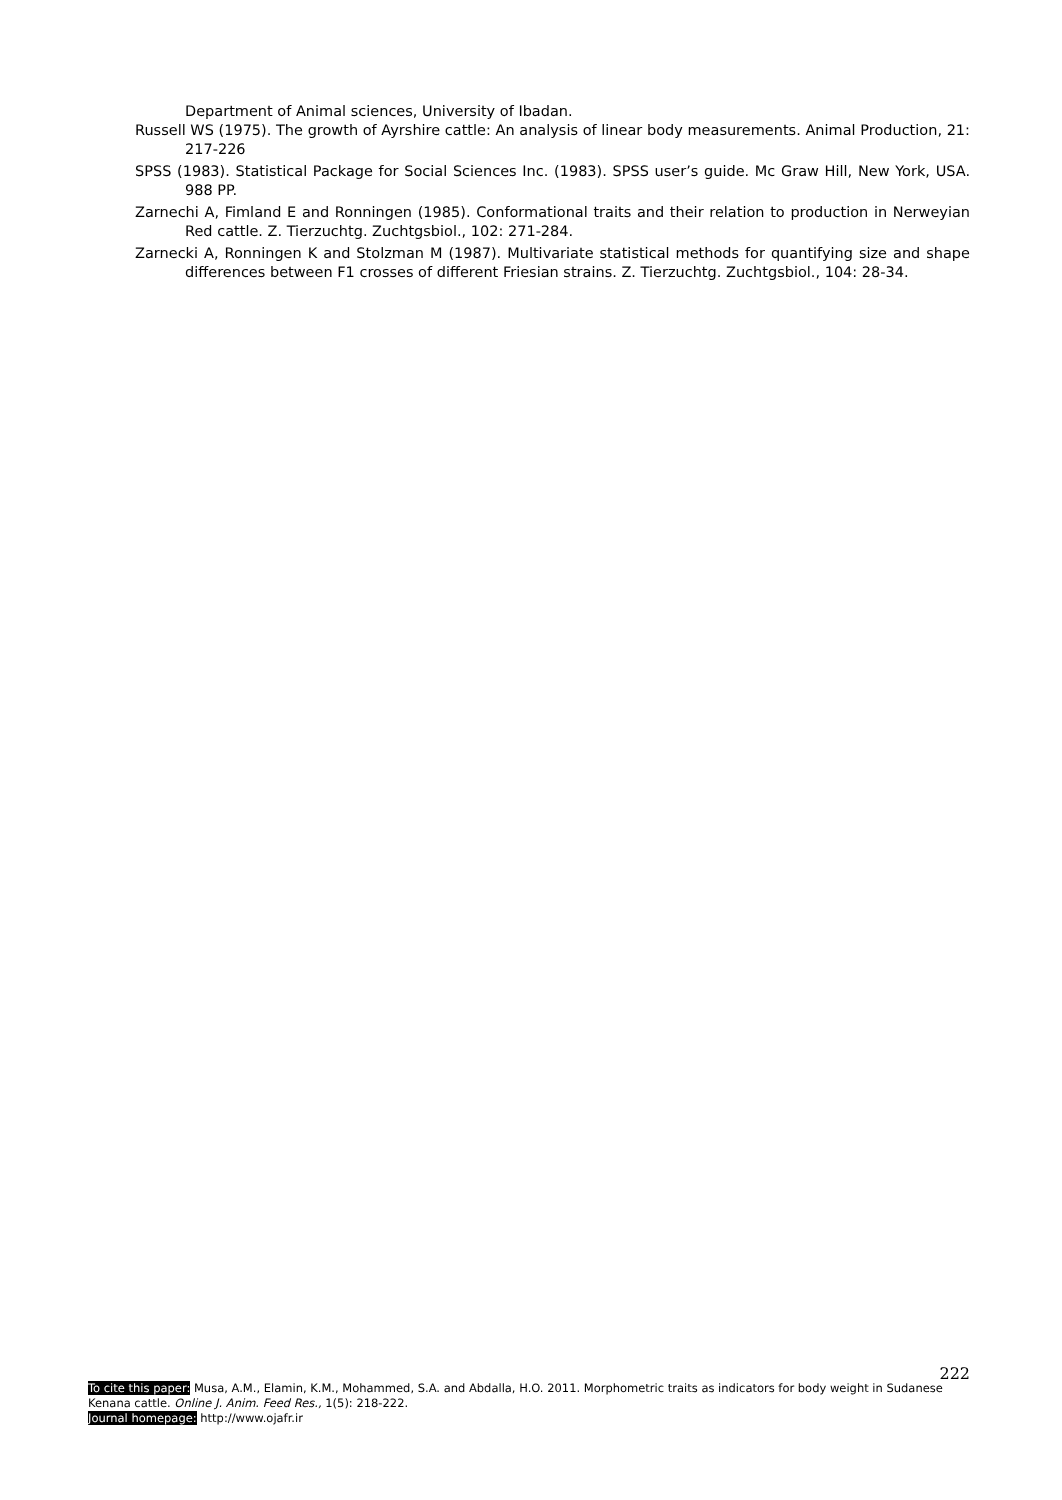Department of Animal sciences, University of Ibadan.
Russell WS (1975). The growth of Ayrshire cattle: An analysis of linear body measurements. Animal Production, 21: 217-226
SPSS (1983). Statistical Package for Social Sciences Inc. (1983). SPSS user’s guide. Mc Graw Hill, New York, USA. 988 PP.
Zarnechi A, Fimland E and Ronningen (1985). Conformational traits and their relation to production in Nerweyian Red cattle. Z. Tierzuchtg. Zuchtgsbiol., 102: 271-284.
Zarnecki A, Ronningen K and Stolzman M (1987). Multivariate statistical methods for quantifying size and shape differences between F1 crosses of different Friesian strains. Z. Tierzuchtg. Zuchtgsbiol., 104: 28-34.
222
To cite this paper: Musa, A.M., Elamin, K.M., Mohammed, S.A. and Abdalla, H.O. 2011. Morphometric traits as indicators for body weight in Sudanese Kenana cattle. Online J. Anim. Feed Res., 1(5): 218-222.
Journal homepage: http://www.ojafr.ir